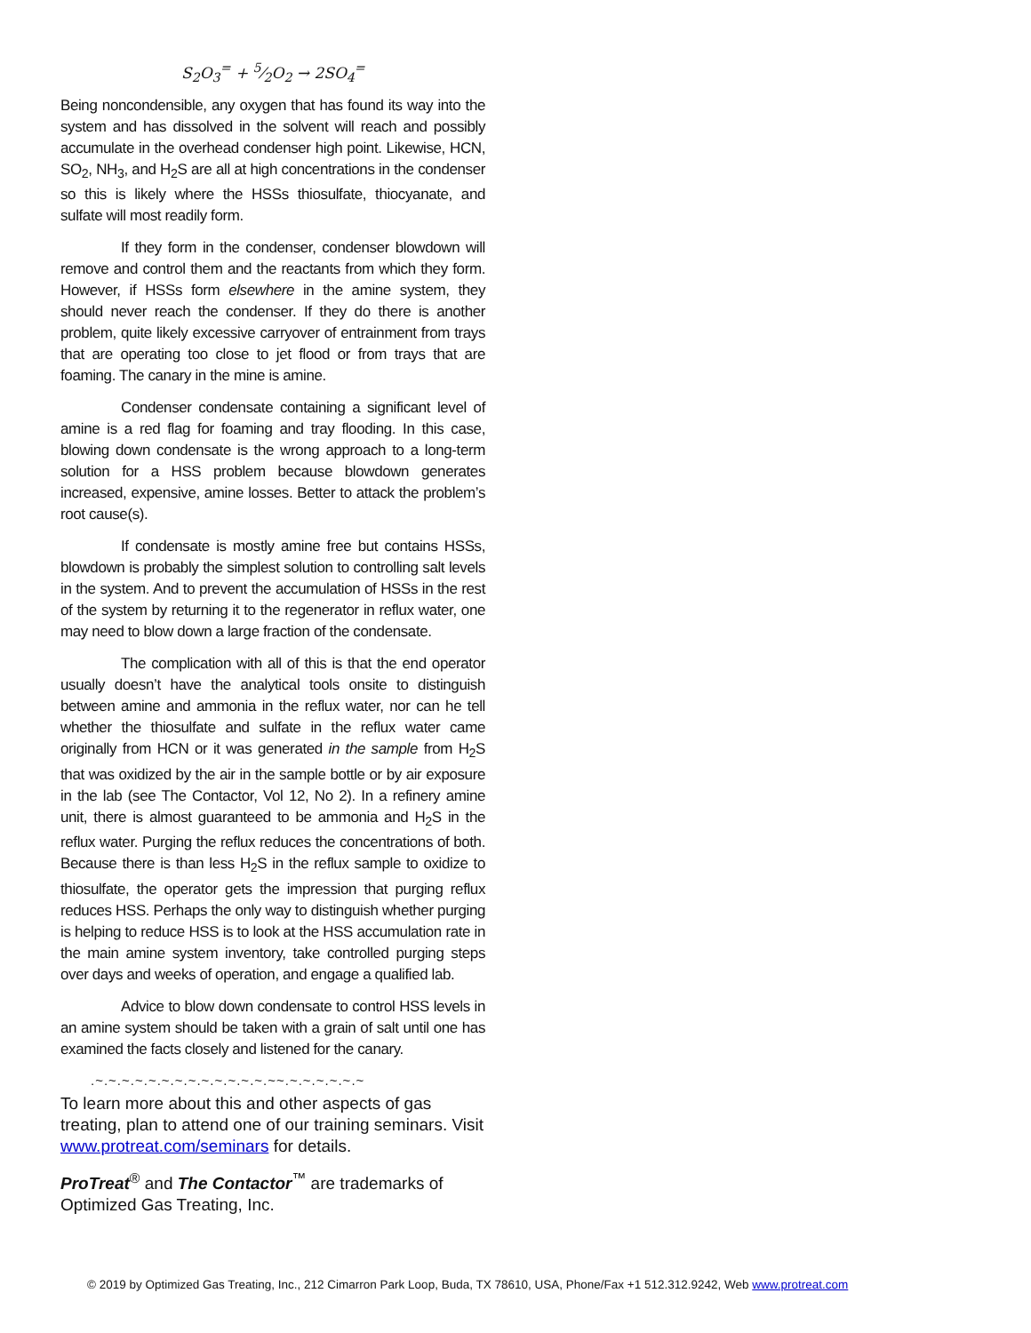S<sub>2</sub>O<sub>3</sub><sup>=</sup> + 5⁄2O<sub>2</sub> → 2SO<sub>4</sub><sup>=</sup>
Being noncondensible, any oxygen that has found its way into the system and has dissolved in the solvent will reach and possibly accumulate in the overhead condenser high point. Likewise, HCN, SO<sub>2</sub>, NH<sub>3</sub>, and H<sub>2</sub>S are all at high concentrations in the condenser so this is likely where the HSSs thiosulfate, thiocyanate, and sulfate will most readily form.
If they form in the condenser, condenser blowdown will remove and control them and the reactants from which they form. However, if HSSs form elsewhere in the amine system, they should never reach the condenser. If they do there is another problem, quite likely excessive carryover of entrainment from trays that are operating too close to jet flood or from trays that are foaming. The canary in the mine is amine.
Condenser condensate containing a significant level of amine is a red flag for foaming and tray flooding. In this case, blowing down condensate is the wrong approach to a long-term solution for a HSS problem because blowdown generates increased, expensive, amine losses. Better to attack the problem’s root cause(s).
If condensate is mostly amine free but contains HSSs, blowdown is probably the simplest solution to controlling salt levels in the system. And to prevent the accumulation of HSSs in the rest of the system by returning it to the regenerator in reflux water, one may need to blow down a large fraction of the condensate.
The complication with all of this is that the end operator usually doesn’t have the analytical tools onsite to distinguish between amine and ammonia in the reflux water, nor can he tell whether the thiosulfate and sulfate in the reflux water came originally from HCN or it was generated in the sample from H<sub>2</sub>S that was oxidized by the air in the sample bottle or by air exposure in the lab (see The Contactor, Vol 12, No 2). In a refinery amine unit, there is almost guaranteed to be ammonia and H<sub>2</sub>S in the reflux water. Purging the reflux reduces the concentrations of both. Because there is than less H<sub>2</sub>S in the reflux sample to oxidize to thiosulfate, the operator gets the impression that purging reflux reduces HSS. Perhaps the only way to distinguish whether purging is helping to reduce HSS is to look at the HSS accumulation rate in the main amine system inventory, take controlled purging steps over days and weeks of operation, and engage a qualified lab.
Advice to blow down condensate to control HSS levels in an amine system should be taken with a grain of salt until one has examined the facts closely and listened for the canary.
.~.~.~.~.~.~.~.~.~.~.~.~.~.~~.~.~.~.~.~.~
To learn more about this and other aspects of gas treating, plan to attend one of our training seminars. Visit www.protreat.com/seminars for details.
ProTreat<sup>®</sup> and The Contactor<sup>™</sup> are trademarks of Optimized Gas Treating, Inc.
© 2019 by Optimized Gas Treating, Inc., 212 Cimarron Park Loop, Buda, TX 78610, USA, Phone/Fax +1 512.312.9242, Web www.protreat.com